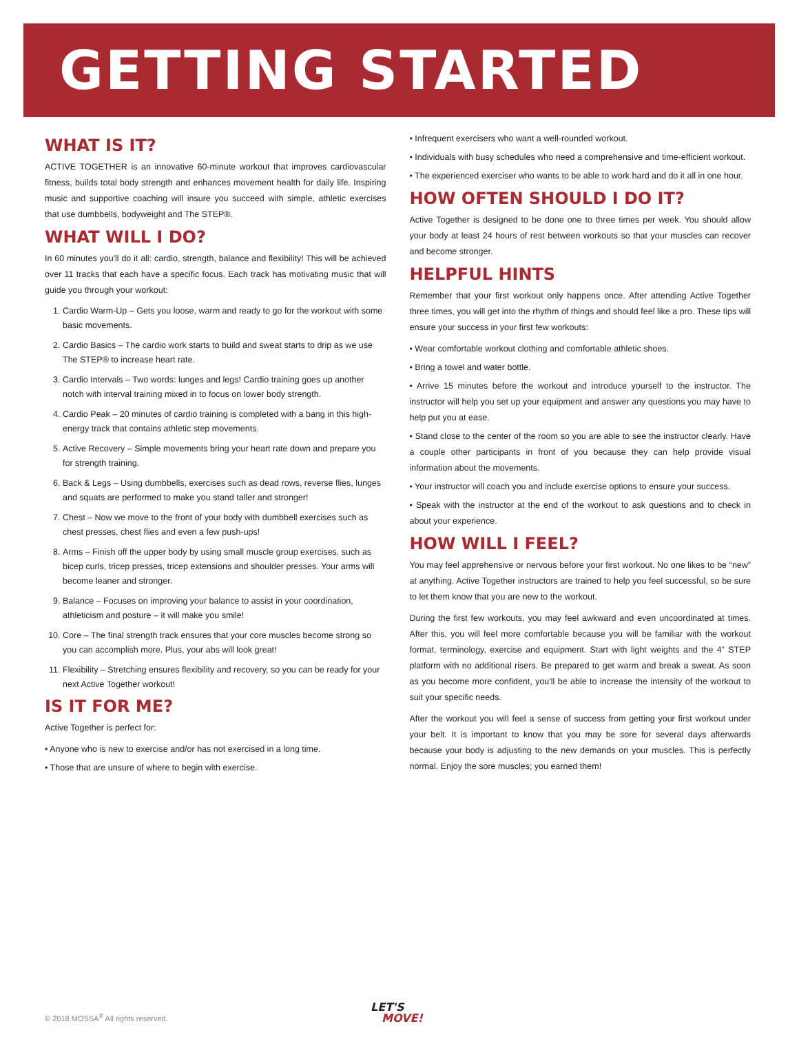GETTING STARTED
WHAT IS IT?
ACTIVE TOGETHER is an innovative 60-minute workout that improves cardiovascular fitness, builds total body strength and enhances movement health for daily life. Inspiring music and supportive coaching will insure you succeed with simple, athletic exercises that use dumbbells, bodyweight and The STEP®.
WHAT WILL I DO?
In 60 minutes you'll do it all: cardio, strength, balance and flexibility! This will be achieved over 11 tracks that each have a specific focus. Each track has motivating music that will guide you through your workout:
1. Cardio Warm-Up – Gets you loose, warm and ready to go for the workout with some basic movements.
2. Cardio Basics – The cardio work starts to build and sweat starts to drip as we use The STEP® to increase heart rate.
3. Cardio Intervals – Two words: lunges and legs! Cardio training goes up another notch with interval training mixed in to focus on lower body strength.
4. Cardio Peak – 20 minutes of cardio training is completed with a bang in this high-energy track that contains athletic step movements.
5. Active Recovery – Simple movements bring your heart rate down and prepare you for strength training.
6. Back & Legs – Using dumbbells, exercises such as dead rows, reverse flies, lunges and squats are performed to make you stand taller and stronger!
7. Chest – Now we move to the front of your body with dumbbell exercises such as chest presses, chest flies and even a few push-ups!
8. Arms – Finish off the upper body by using small muscle group exercises, such as bicep curls, tricep presses, tricep extensions and shoulder presses. Your arms will become leaner and stronger.
9. Balance – Focuses on improving your balance to assist in your coordination, athleticism and posture – it will make you smile!
10. Core – The final strength track ensures that your core muscles become strong so you can accomplish more. Plus, your abs will look great!
11. Flexibility – Stretching ensures flexibility and recovery, so you can be ready for your next Active Together workout!
IS IT FOR ME?
Active Together is perfect for:
• Anyone who is new to exercise and/or has not exercised in a long time.
• Those that are unsure of where to begin with exercise.
• Infrequent exercisers who want a well-rounded workout.
• Individuals with busy schedules who need a comprehensive and time-efficient workout.
• The experienced exerciser who wants to be able to work hard and do it all in one hour.
HOW OFTEN SHOULD I DO IT?
Active Together is designed to be done one to three times per week. You should allow your body at least 24 hours of rest between workouts so that your muscles can recover and become stronger.
HELPFUL HINTS
Remember that your first workout only happens once. After attending Active Together three times, you will get into the rhythm of things and should feel like a pro. These tips will ensure your success in your first few workouts:
• Wear comfortable workout clothing and comfortable athletic shoes.
• Bring a towel and water bottle.
• Arrive 15 minutes before the workout and introduce yourself to the instructor. The instructor will help you set up your equipment and answer any questions you may have to help put you at ease.
• Stand close to the center of the room so you are able to see the instructor clearly. Have a couple other participants in front of you because they can help provide visual information about the movements.
• Your instructor will coach you and include exercise options to ensure your success.
• Speak with the instructor at the end of the workout to ask questions and to check in about your experience.
HOW WILL I FEEL?
You may feel apprehensive or nervous before your first workout. No one likes to be “new” at anything. Active Together instructors are trained to help you feel successful, so be sure to let them know that you are new to the workout.
During the first few workouts, you may feel awkward and even uncoordinated at times. After this, you will feel more comfortable because you will be familiar with the workout format, terminology, exercise and equipment. Start with light weights and the 4” STEP platform with no additional risers. Be prepared to get warm and break a sweat. As soon as you become more confident, you'll be able to increase the intensity of the workout to suit your specific needs.
After the workout you will feel a sense of success from getting your first workout under your belt. It is important to know that you may be sore for several days afterwards because your body is adjusting to the new demands on your muscles. This is perfectly normal. Enjoy the sore muscles; you earned them!
© 2018 MOSSA<sup>®</sup> All rights reserved.
LET'S
MOVE!